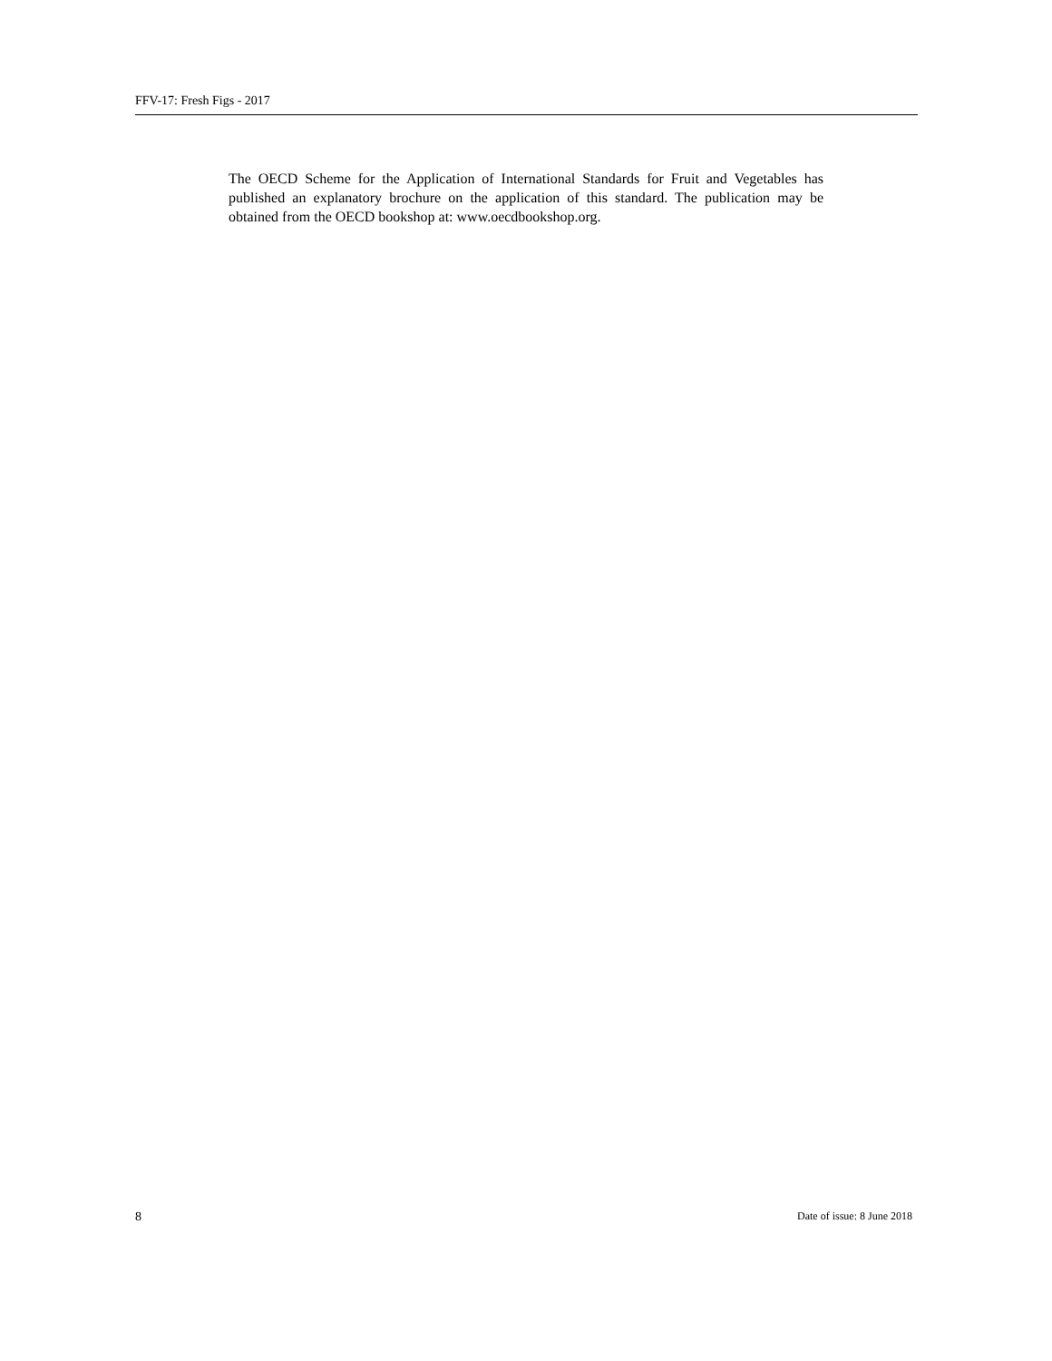FFV-17: Fresh Figs - 2017
The OECD Scheme for the Application of International Standards for Fruit and Vegetables has published an explanatory brochure on the application of this standard. The publication may be obtained from the OECD bookshop at: www.oecdbookshop.org.
8 Date of issue: 8 June 2018